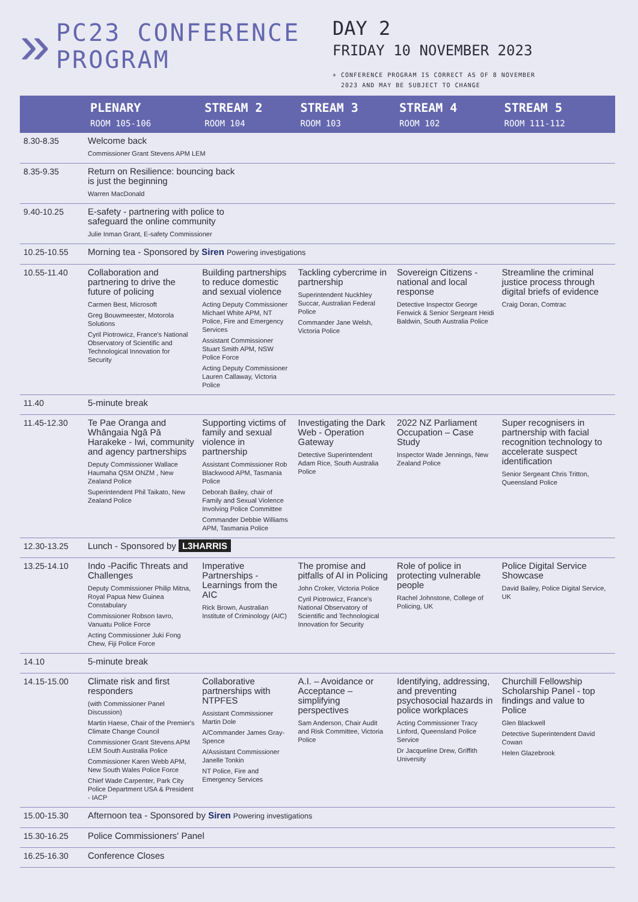»
PC23 CONFERENCE PROGRAM
DAY 2
FRIDAY 10 NOVEMBER 2023
+ CONFERENCE PROGRAM IS CORRECT AS OF 8 NOVEMBER
2023 AND MAY BE SUBJECT TO CHANGE
| | PLENARY ROOM 105-106 | STREAM 2 ROOM 104 | STREAM 3 ROOM 103 | STREAM 4 ROOM 102 | STREAM 5 ROOM 111-112 |
| --- | --- | --- | --- | --- | --- |
| 8.30-8.35 | Welcome back Commissioner Grant Stevens APM LEM | | | | |
| 8.35-9.35 | Return on Resilience: bouncing back is just the beginning Warren MacDonald | | | | |
| 9.40-10.25 | E-safety - partnering with police to safeguard the online community Julie Inman Grant, E-safety Commissioner | | | | |
| 10.25-10.55 | Morning tea - Sponsored by Siren Powering investigations | | | | |
| 10.55-11.40 | Collaboration and partnering to drive the future of policing Carmen Best, Microsoft Greg Bouwmeester, Motorola Solutions Cyril Piotrowicz, France's National Observatory of Scientific and Technological Innovation for Security | Building partnerships to reduce domestic and sexual violence Acting Deputy Commissioner Michael White APM, NT Police, Fire and Emergency Services Assistant Commissioner Stuart Smith APM, NSW Police Force Acting Deputy Commissioner Lauren Callaway, Victoria Police | Tackling cybercrime in partnership Superintendent Nuckhley Succar, Australian Federal Police Commander Jane Welsh, Victoria Police | Sovereign Citizens - national and local response Detective Inspector George Fenwick & Senior Sergeant Heidi Baldwin, South Australia Police | Streamline the criminal justice process through digital briefs of evidence Craig Doran, Comtrac |
| 11.40 | 5-minute break | | | | |
| 11.45-12.30 | Te Pae Oranga and Whāngaia Ngā Pā Harakeke - Iwi, community and agency partnerships Deputy Commissioner Wallace Haumaha QSM ONZM , New Zealand Police Superintendent Phil Taikato, New Zealand Police | Supporting victims of family and sexual violence in partnership Assistant Commissioner Rob Blackwood APM, Tasmania Police Deborah Bailey, chair of Family and Sexual Violence Involving Police Committee Commander Debbie Williams APM, Tasmania Police | Investigating the Dark Web - Operation Gateway Detective Superintendent Adam Rice, South Australia Police | 2022 NZ Parliament Occupation – Case Study Inspector Wade Jennings, New Zealand Police | Super recognisers in partnership with facial recognition technology to accelerate suspect identification Senior Sergeant Chris Tritton, Queensland Police |
| 12.30-13.25 | Lunch - Sponsored by L3HARRIS | | | | |
| 13.25-14.10 | Indo -Pacific Threats and Challenges Deputy Commissioner Philip Mitna, Royal Papua New Guinea Constabulary Commissioner Robson Iavro, Vanuatu Police Force Acting Commissioner Juki Fong Chew, Fiji Police Force | Imperative Partnerships - Learnings from the AIC Rick Brown, Australian Institute of Criminology (AIC) | The promise and pitfalls of AI in Policing John Croker, Victoria Police Cyril Piotrowicz, France's National Observatory of Scientific and Technological Innovation for Security | Role of police in protecting vulnerable people Rachel Johnstone, College of Policing, UK | Police Digital Service Showcase David Bailey, Police Digital Service, UK |
| 14.10 | 5-minute break | | | | |
| 14.15-15.00 | Climate risk and first responders (with Commissioner Panel Discussion) Martin Haese, Chair of the Premier's Climate Change Council Commissioner Grant Stevens APM LEM South Australia Police Commissioner Karen Webb APM, New South Wales Police Force Chief Wade Carpenter, Park City Police Department USA & President - IACP | Collaborative partnerships with NTPFES Assistant Commissioner Martin Dole A/Commander James Gray-Spence A/Assistant Commissioner Janelle Tonkin NT Police, Fire and Emergency Services | A.I. – Avoidance or Acceptance – simplifying perspectives Sam Anderson, Chair Audit and Risk Committee, Victoria Police | Identifying, addressing, and preventing psychosocial hazards in police workplaces Acting Commissioner Tracy Linford, Queensland Police Service Dr Jacqueline Drew, Griffith University | Churchill Fellowship Scholarship Panel - top findings and value to Police Glen Blackwell Detective Superintendent David Cowan Helen Glazebrook |
| 15.00-15.30 | Afternoon tea - Sponsored by Siren Powering investigations | | | | |
| 15.30-16.25 | Police Commissioners' Panel | | | | |
| 16.25-16.30 | Conference Closes | | | | |